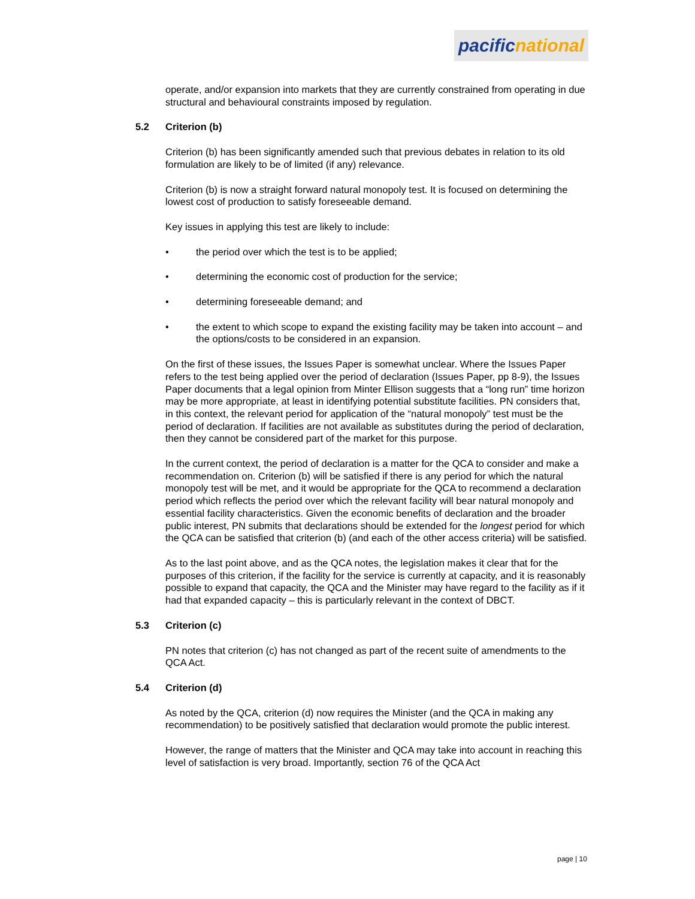pacific national
operate, and/or expansion into markets that they are currently constrained from operating in due structural and behavioural constraints imposed by regulation.
5.2 Criterion (b)
Criterion (b) has been significantly amended such that previous debates in relation to its old formulation are likely to be of limited (if any) relevance.
Criterion (b) is now a straight forward natural monopoly test. It is focused on determining the lowest cost of production to satisfy foreseeable demand.
Key issues in applying this test are likely to include:
• the period over which the test is to be applied;
• determining the economic cost of production for the service;
• determining foreseeable demand; and
• the extent to which scope to expand the existing facility may be taken into account – and the options/costs to be considered in an expansion.
On the first of these issues, the Issues Paper is somewhat unclear. Where the Issues Paper refers to the test being applied over the period of declaration (Issues Paper, pp 8-9), the Issues Paper documents that a legal opinion from Minter Ellison suggests that a “long run” time horizon may be more appropriate, at least in identifying potential substitute facilities. PN considers that, in this context, the relevant period for application of the “natural monopoly” test must be the period of declaration. If facilities are not available as substitutes during the period of declaration, then they cannot be considered part of the market for this purpose.
In the current context, the period of declaration is a matter for the QCA to consider and make a recommendation on. Criterion (b) will be satisfied if there is any period for which the natural monopoly test will be met, and it would be appropriate for the QCA to recommend a declaration period which reflects the period over which the relevant facility will bear natural monopoly and essential facility characteristics. Given the economic benefits of declaration and the broader public interest, PN submits that declarations should be extended for the longest period for which the QCA can be satisfied that criterion (b) (and each of the other access criteria) will be satisfied.
As to the last point above, and as the QCA notes, the legislation makes it clear that for the purposes of this criterion, if the facility for the service is currently at capacity, and it is reasonably possible to expand that capacity, the QCA and the Minister may have regard to the facility as if it had that expanded capacity – this is particularly relevant in the context of DBCT.
5.3 Criterion (c)
PN notes that criterion (c) has not changed as part of the recent suite of amendments to the QCA Act.
5.4 Criterion (d)
As noted by the QCA, criterion (d) now requires the Minister (and the QCA in making any recommendation) to be positively satisfied that declaration would promote the public interest.
However, the range of matters that the Minister and QCA may take into account in reaching this level of satisfaction is very broad. Importantly, section 76 of the QCA Act
page | 10